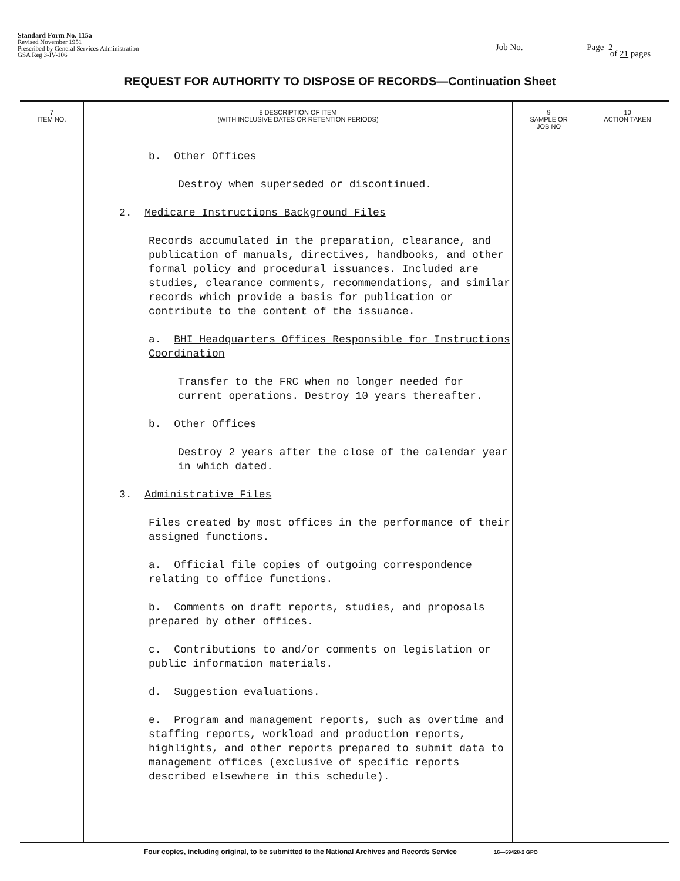Standard Form No. 115a
Revised November 1951
Prescribed by General Services Administration
GSA Reg 3-IV-106
Job No. ____________ Page 2
of 21 pages
REQUEST FOR AUTHORITY TO DISPOSE OF RECORDS—Continuation Sheet
| 7 ITEM NO. | 8 DESCRIPTION OF ITEM (WITH INCLUSIVE DATES OR RETENTION PERIODS) | 9 SAMPLE OR JOB NO | 10 ACTION TAKEN |
| --- | --- | --- | --- |
| | b. Other Offices Destroy when superseded or discontinued. 2. Medicare Instructions Background Files Records accumulated in the preparation, clearance, and publication of manuals, directives, handbooks, and other formal policy and procedural issuances. Included are studies, clearance comments, recommendations, and similar records which provide a basis for publication or contribute to the content of the issuance. a. BHI Headquarters Offices Responsible for Instructions Coordination Transfer to the FRC when no longer needed for current operations. Destroy 10 years thereafter. b. Other Offices Destroy 2 years after the close of the calendar year in which dated. 3. Administrative Files Files created by most offices in the performance of their assigned functions. a. Official file copies of outgoing correspondence relating to office functions. b. Comments on draft reports, studies, and proposals prepared by other offices. c. Contributions to and/or comments on legislation or public information materials. d. Suggestion evaluations. e. Program and management reports, such as overtime and staffing reports, workload and production reports, highlights, and other reports prepared to submit data to management offices (exclusive of specific reports described elsewhere in this schedule). | | |
Four copies, including original, to be submitted to the National Archives and Records Service 16—59428-2 GPO